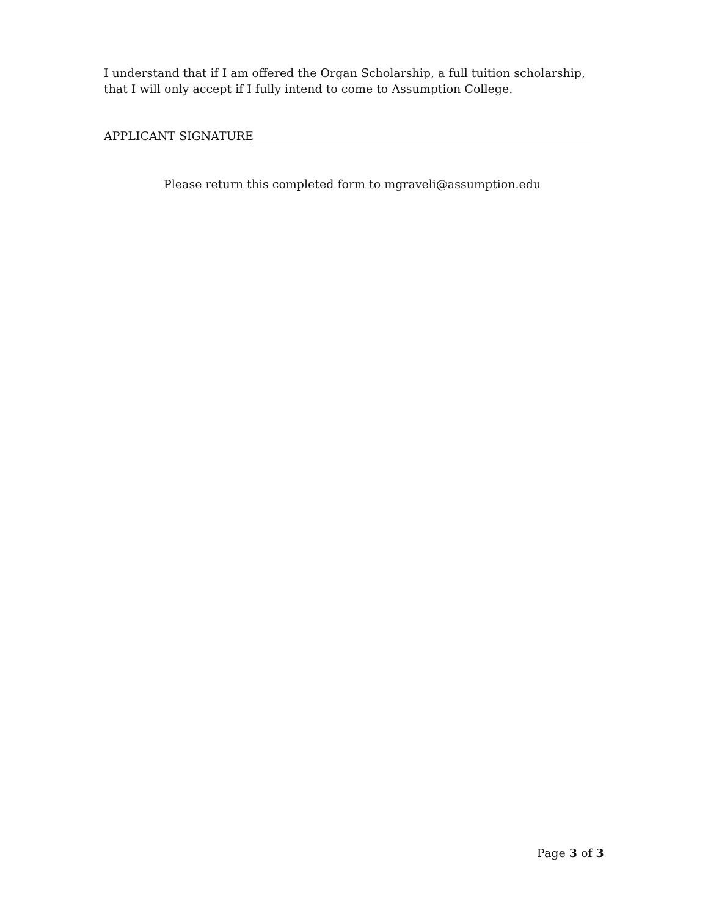I understand that if I am offered the Organ Scholarship, a full tuition scholarship, that I will only accept if I fully intend to come to Assumption College.
APPLICANT SIGNATURE
Please return this completed form to mgraveli@assumption.edu
Page 3 of 3